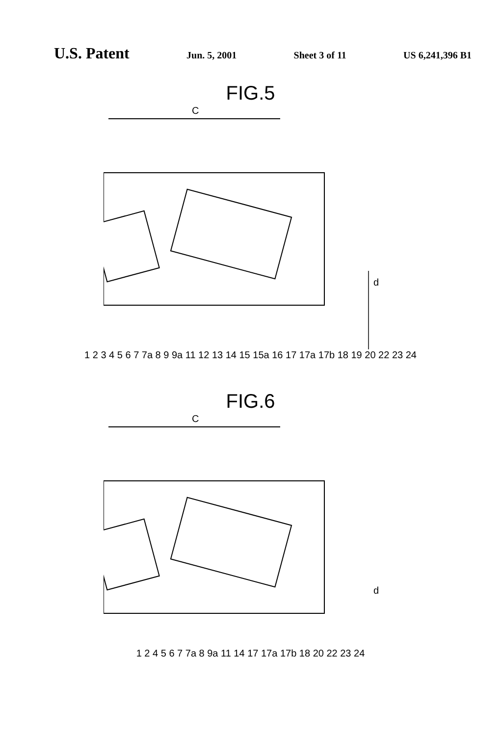U.S. Patent
Jun. 5, 2001 Sheet 3 of 11 US 6,241,396 B1
FIG.5
C
d
1 2 3 4 5 6 7 7a 8 9 9a 11 12 13 14 15 15a 16 17 17a 17b 18 19 20 22 23 24
FIG.6
C
d
1 2 4 5 6 7 7a 8 9a 11 14 17 17a 17b 18 20 22 23 24